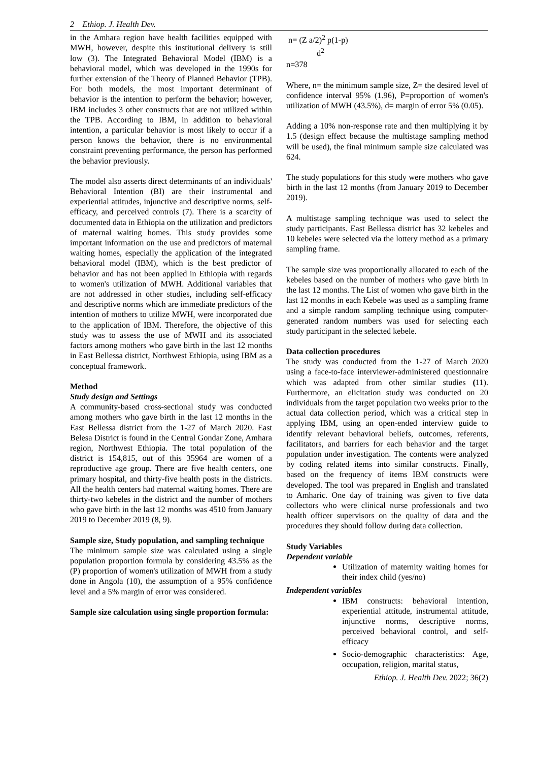2 Ethiop. J. Health Dev.
in the Amhara region have health facilities equipped with MWH, however, despite this institutional delivery is still low (3). The Integrated Behavioral Model (IBM) is a behavioral model, which was developed in the 1990s for further extension of the Theory of Planned Behavior (TPB). For both models, the most important determinant of behavior is the intention to perform the behavior; however, IBM includes 3 other constructs that are not utilized within the TPB. According to IBM, in addition to behavioral intention, a particular behavior is most likely to occur if a person knows the behavior, there is no environmental constraint preventing performance, the person has performed the behavior previously.
The model also asserts direct determinants of an individuals' Behavioral Intention (BI) are their instrumental and experiential attitudes, injunctive and descriptive norms, self-efficacy, and perceived controls (7). There is a scarcity of documented data in Ethiopia on the utilization and predictors of maternal waiting homes. This study provides some important information on the use and predictors of maternal waiting homes, especially the application of the integrated behavioral model (IBM), which is the best predictor of behavior and has not been applied in Ethiopia with regards to women's utilization of MWH. Additional variables that are not addressed in other studies, including self-efficacy and descriptive norms which are immediate predictors of the intention of mothers to utilize MWH, were incorporated due to the application of IBM. Therefore, the objective of this study was to assess the use of MWH and its associated factors among mothers who gave birth in the last 12 months in East Bellessa district, Northwest Ethiopia, using IBM as a conceptual framework.
Method
Study design and Settings
A community-based cross-sectional study was conducted among mothers who gave birth in the last 12 months in the East Bellessa district from the 1-27 of March 2020. East Belesa District is found in the Central Gondar Zone, Amhara region, Northwest Ethiopia. The total population of the district is 154,815, out of this 35964 are women of a reproductive age group. There are five health centers, one primary hospital, and thirty-five health posts in the districts. All the health centers had maternal waiting homes. There are thirty-two kebeles in the district and the number of mothers who gave birth in the last 12 months was 4510 from January 2019 to December 2019 (8, 9).
Sample size, Study population, and sampling technique
The minimum sample size was calculated using a single population proportion formula by considering 43.5% as the (P) proportion of women's utilization of MWH from a study done in Angola (10), the assumption of a 95% confidence level and a 5% margin of error was considered.
Sample size calculation using single proportion formula:
n= (Z a/2)<sup>2</sup> p(1-p)
d<sup>2</sup>
n=378
Where, n= the minimum sample size, Z= the desired level of confidence interval 95% (1.96), P=proportion of women's utilization of MWH (43.5%), d= margin of error 5% (0.05).
Adding a 10% non-response rate and then multiplying it by 1.5 (design effect because the multistage sampling method will be used), the final minimum sample size calculated was 624.
The study populations for this study were mothers who gave birth in the last 12 months (from January 2019 to December 2019).
A multistage sampling technique was used to select the study participants. East Bellessa district has 32 kebeles and 10 kebeles were selected via the lottery method as a primary sampling frame.
The sample size was proportionally allocated to each of the kebeles based on the number of mothers who gave birth in the last 12 months. The List of women who gave birth in the last 12 months in each Kebele was used as a sampling frame and a simple random sampling technique using computer-generated random numbers was used for selecting each study participant in the selected kebele.
Data collection procedures
The study was conducted from the 1-27 of March 2020 using a face-to-face interviewer-administered questionnaire which was adapted from other similar studies (11). Furthermore, an elicitation study was conducted on 20 individuals from the target population two weeks prior to the actual data collection period, which was a critical step in applying IBM, using an open-ended interview guide to identify relevant behavioral beliefs, outcomes, referents, facilitators, and barriers for each behavior and the target population under investigation. The contents were analyzed by coding related items into similar constructs. Finally, based on the frequency of items IBM constructs were developed. The tool was prepared in English and translated to Amharic. One day of training was given to five data collectors who were clinical nurse professionals and two health officer supervisors on the quality of data and the procedures they should follow during data collection.
Study Variables
Dependent variable
Utilization of maternity waiting homes for their index child (yes/no)
Independent variables
IBM constructs: behavioral intention, experiential attitude, instrumental attitude, injunctive norms, descriptive norms, perceived behavioral control, and self-efficacy
Socio-demographic characteristics: Age, occupation, religion, marital status,
Ethiop. J. Health Dev. 2022; 36(2)